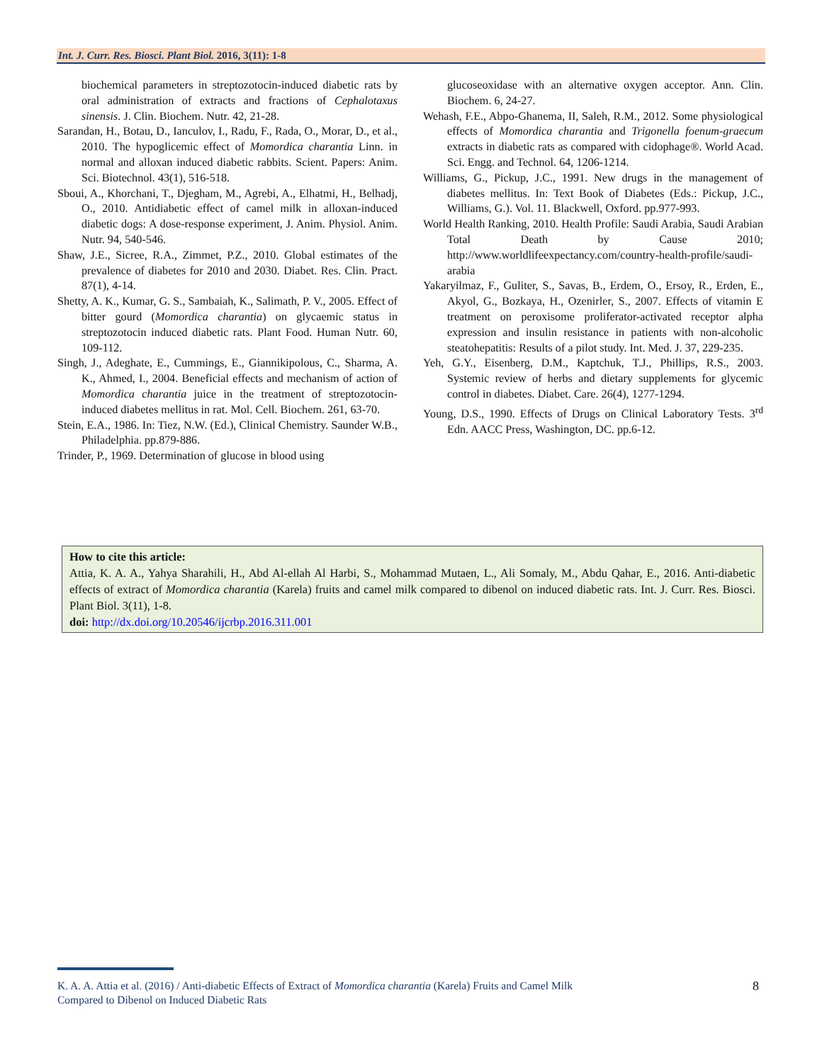Int. J. Curr. Res. Biosci. Plant Biol. 2016, 3(11): 1-8
biochemical parameters in streptozotocin-induced diabetic rats by oral administration of extracts and fractions of Cephalotaxus sinensis. J. Clin. Biochem. Nutr. 42, 21-28.
Sarandan, H., Botau, D., Ianculov, I., Radu, F., Rada, O., Morar, D., et al., 2010. The hypoglicemic effect of Momordica charantia Linn. in normal and alloxan induced diabetic rabbits. Scient. Papers: Anim. Sci. Biotechnol. 43(1), 516-518.
Sboui, A., Khorchani, T., Djegham, M., Agrebi, A., Elhatmi, H., Belhadj, O., 2010. Antidiabetic effect of camel milk in alloxan-induced diabetic dogs: A dose-response experiment, J. Anim. Physiol. Anim. Nutr. 94, 540-546.
Shaw, J.E., Sicree, R.A., Zimmet, P.Z., 2010. Global estimates of the prevalence of diabetes for 2010 and 2030. Diabet. Res. Clin. Pract. 87(1), 4-14.
Shetty, A. K., Kumar, G. S., Sambaiah, K., Salimath, P. V., 2005. Effect of bitter gourd (Momordica charantia) on glycaemic status in streptozotocin induced diabetic rats. Plant Food. Human Nutr. 60, 109-112.
Singh, J., Adeghate, E., Cummings, E., Giannikipolous, C., Sharma, A. K., Ahmed, I., 2004. Beneficial effects and mechanism of action of Momordica charantia juice in the treatment of streptozotocin-induced diabetes mellitus in rat. Mol. Cell. Biochem. 261, 63-70.
Stein, E.A., 1986. In: Tiez, N.W. (Ed.), Clinical Chemistry. Saunder W.B., Philadelphia. pp.879-886.
Trinder, P., 1969. Determination of glucose in blood using
glucoseoxidase with an alternative oxygen acceptor. Ann. Clin. Biochem. 6, 24-27.
Wehash, F.E., Abpo-Ghanema, II, Saleh, R.M., 2012. Some physiological effects of Momordica charantia and Trigonella foenum-graecum extracts in diabetic rats as compared with cidophage®. World Acad. Sci. Engg. and Technol. 64, 1206-1214.
Williams, G., Pickup, J.C., 1991. New drugs in the management of diabetes mellitus. In: Text Book of Diabetes (Eds.: Pickup, J.C., Williams, G.). Vol. 11. Blackwell, Oxford. pp.977-993.
World Health Ranking, 2010. Health Profile: Saudi Arabia, Saudi Arabian Total Death by Cause 2010; http://www.worldlifeexpectancy.com/country-health-profile/saudi-arabia
Yakaryilmaz, F., Guliter, S., Savas, B., Erdem, O., Ersoy, R., Erden, E., Akyol, G., Bozkaya, H., Ozenirler, S., 2007. Effects of vitamin E treatment on peroxisome proliferator-activated receptor alpha expression and insulin resistance in patients with non-alcoholic steatohepatitis: Results of a pilot study. Int. Med. J. 37, 229-235.
Yeh, G.Y., Eisenberg, D.M., Kaptchuk, T.J., Phillips, R.S., 2003. Systemic review of herbs and dietary supplements for glycemic control in diabetes. Diabet. Care. 26(4), 1277-1294.
Young, D.S., 1990. Effects of Drugs on Clinical Laboratory Tests. 3<sup>rd</sup> Edn. AACC Press, Washington, DC. pp.6-12.
How to cite this article:
Attia, K. A. A., Yahya Sharahili, H., Abd Al-ellah Al Harbi, S., Mohammad Mutaen, L., Ali Somaly, M., Abdu Qahar, E., 2016. Anti-diabetic effects of extract of Momordica charantia (Karela) fruits and camel milk compared to dibenol on induced diabetic rats. Int. J. Curr. Res. Biosci. Plant Biol. 3(11), 1-8.
doi: http://dx.doi.org/10.20546/ijcrbp.2016.311.001
K. A. A. Attia et al. (2016) / Anti-diabetic Effects of Extract of Momordica charantia (Karela) Fruits and Camel Milk
Compared to Dibenol on Induced Diabetic Rats
8